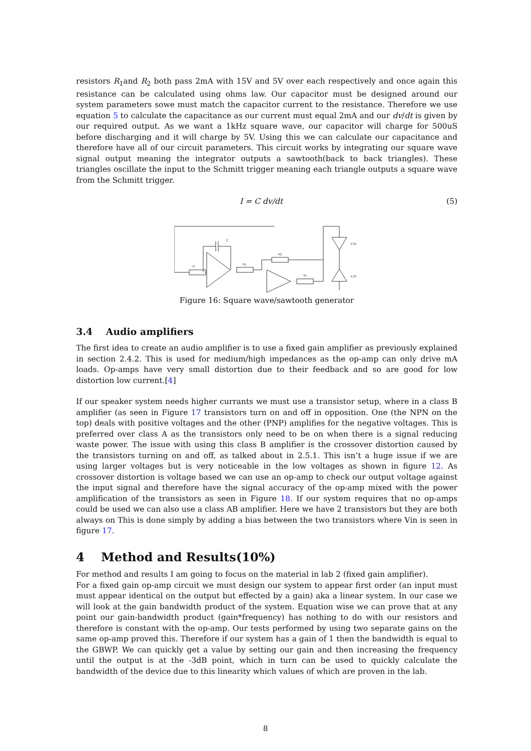resistors R<sub>1</sub>and R<sub>2</sub> both pass 2mA with 15V and 5V over each respectively and once again this resistance can be calculated using ohms law. Our capacitor must be designed around our system parameters sowe must match the capacitor current to the resistance. Therefore we use equation 5 to calculate the capacitance as our current must equal 2mA and our dv/dt is given by our required output. As we want a 1kHz square wave, our capacitor will charge for 500uS before discharging and it will charge by 5V. Using this we can calculate our capacitance and therefore have all of our circuit parameters. This circuit works by integrating our square wave signal output meaning the integrator outputs a sawtooth(back to back triangles). These triangles oscillate the input to the Schmitt trigger meaning each triangle outputs a square wave from the Schmitt trigger.
I = C dv/dt (5)
R
C
R1
R2
1k
4.3V
4.3V
Figure 16: Square wave/sawtooth generator
3.4 Audio amplifiers
The first idea to create an audio amplifier is to use a fixed gain amplifier as previously explained in section 2.4.2. This is used for medium/high impedances as the op-amp can only drive mA loads. Op-amps have very small distortion due to their feedback and so are good for low distortion low current.[4]
If our speaker system needs higher currants we must use a transistor setup, where in a class B amplifier (as seen in Figure 17 transistors turn on and off in opposition. One (the NPN on the top) deals with positive voltages and the other (PNP) amplifies for the negative voltages. This is preferred over class A as the transistors only need to be on when there is a signal reducing waste power. The issue with using this class B amplifier is the crossover distortion caused by the transistors turning on and off, as talked about in 2.5.1. This isn’t a huge issue if we are using larger voltages but is very noticeable in the low voltages as shown in figure 12. As crossover distortion is voltage based we can use an op-amp to check our output voltage against the input signal and therefore have the signal accuracy of the op-amp mixed with the power amplification of the transistors as seen in Figure 18. If our system requires that no op-amps could be used we can also use a class AB amplifier. Here we have 2 transistors but they are both always on This is done simply by adding a bias between the two transistors where Vin is seen in figure 17.
4 Method and Results(10%)
For method and results I am going to focus on the material in lab 2 (fixed gain amplifier).
For a fixed gain op-amp circuit we must design our system to appear first order (an input must must appear identical on the output but effected by a gain) aka a linear system. In our case we will look at the gain bandwidth product of the system. Equation wise we can prove that at any point our gain-bandwidth product (gain*frequency) has nothing to do with our resistors and therefore is constant with the op-amp. Our tests performed by using two separate gains on the same op-amp proved this. Therefore if our system has a gain of 1 then the bandwidth is equal to the GBWP. We can quickly get a value by setting our gain and then increasing the frequency until the output is at the -3dB point, which in turn can be used to quickly calculate the bandwidth of the device due to this linearity which values of which are proven in the lab.
8